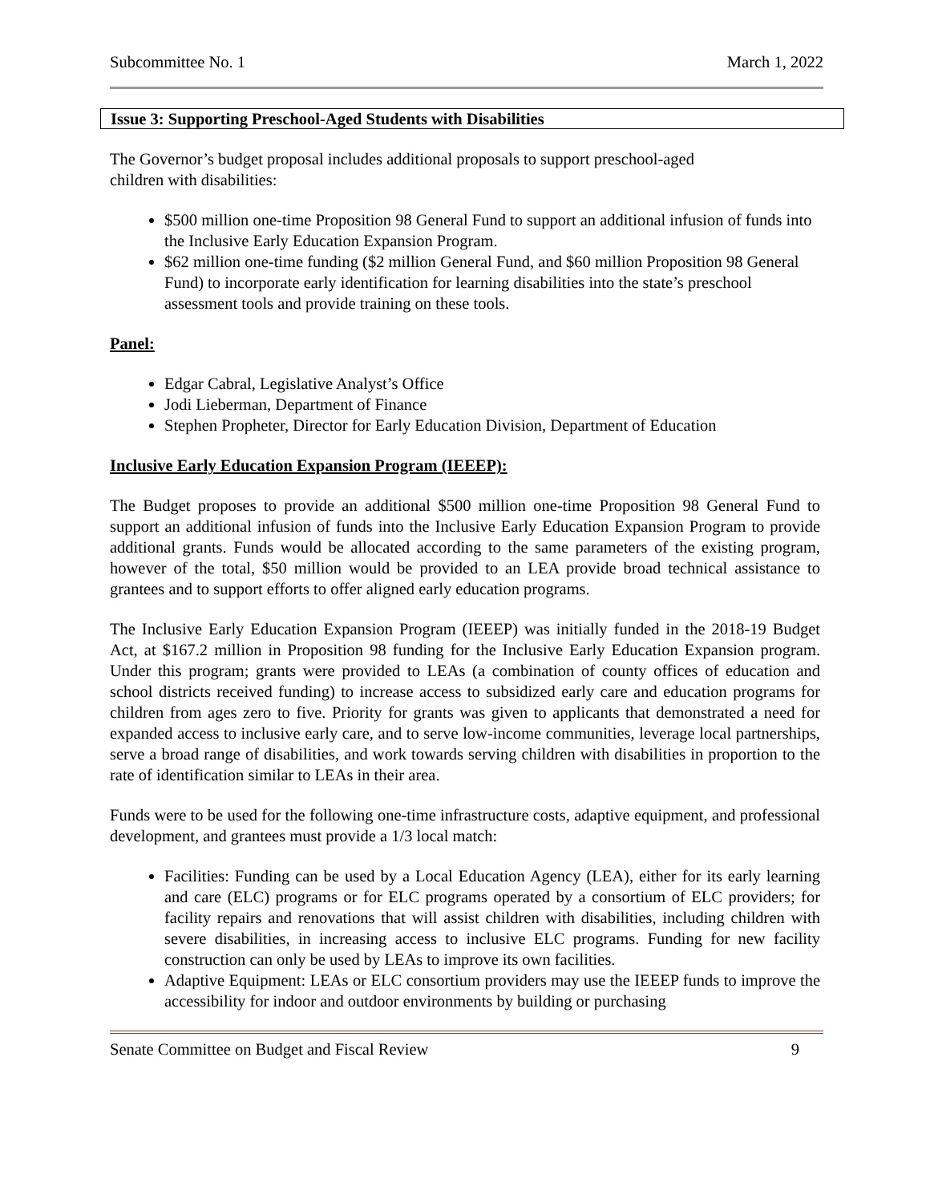Subcommittee No. 1 March 1, 2022
Issue 3: Supporting Preschool-Aged Students with Disabilities
The Governor’s budget proposal includes additional proposals to support preschool-aged
children with disabilities:
$500 million one-time Proposition 98 General Fund to support an additional infusion of funds into the Inclusive Early Education Expansion Program.
$62 million one-time funding ($2 million General Fund, and $60 million Proposition 98 General Fund) to incorporate early identification for learning disabilities into the state’s preschool assessment tools and provide training on these tools.
Panel:
Edgar Cabral, Legislative Analyst’s Office
Jodi Lieberman, Department of Finance
Stephen Propheter, Director for Early Education Division, Department of Education
Inclusive Early Education Expansion Program (IEEEP):
The Budget proposes to provide an additional $500 million one-time Proposition 98 General Fund to support an additional infusion of funds into the Inclusive Early Education Expansion Program to provide additional grants. Funds would be allocated according to the same parameters of the existing program, however of the total, $50 million would be provided to an LEA provide broad technical assistance to grantees and to support efforts to offer aligned early education programs.
The Inclusive Early Education Expansion Program (IEEEP) was initially funded in the 2018-19 Budget Act, at $167.2 million in Proposition 98 funding for the Inclusive Early Education Expansion program. Under this program; grants were provided to LEAs (a combination of county offices of education and school districts received funding) to increase access to subsidized early care and education programs for children from ages zero to five. Priority for grants was given to applicants that demonstrated a need for expanded access to inclusive early care, and to serve low-income communities, leverage local partnerships, serve a broad range of disabilities, and work towards serving children with disabilities in proportion to the rate of identification similar to LEAs in their area.
Funds were to be used for the following one-time infrastructure costs, adaptive equipment, and professional development, and grantees must provide a 1/3 local match:
Facilities: Funding can be used by a Local Education Agency (LEA), either for its early learning and care (ELC) programs or for ELC programs operated by a consortium of ELC providers; for facility repairs and renovations that will assist children with disabilities, including children with severe disabilities, in increasing access to inclusive ELC programs. Funding for new facility construction can only be used by LEAs to improve its own facilities.
Adaptive Equipment: LEAs or ELC consortium providers may use the IEEEP funds to improve the accessibility for indoor and outdoor environments by building or purchasing
Senate Committee on Budget and Fiscal Review 9